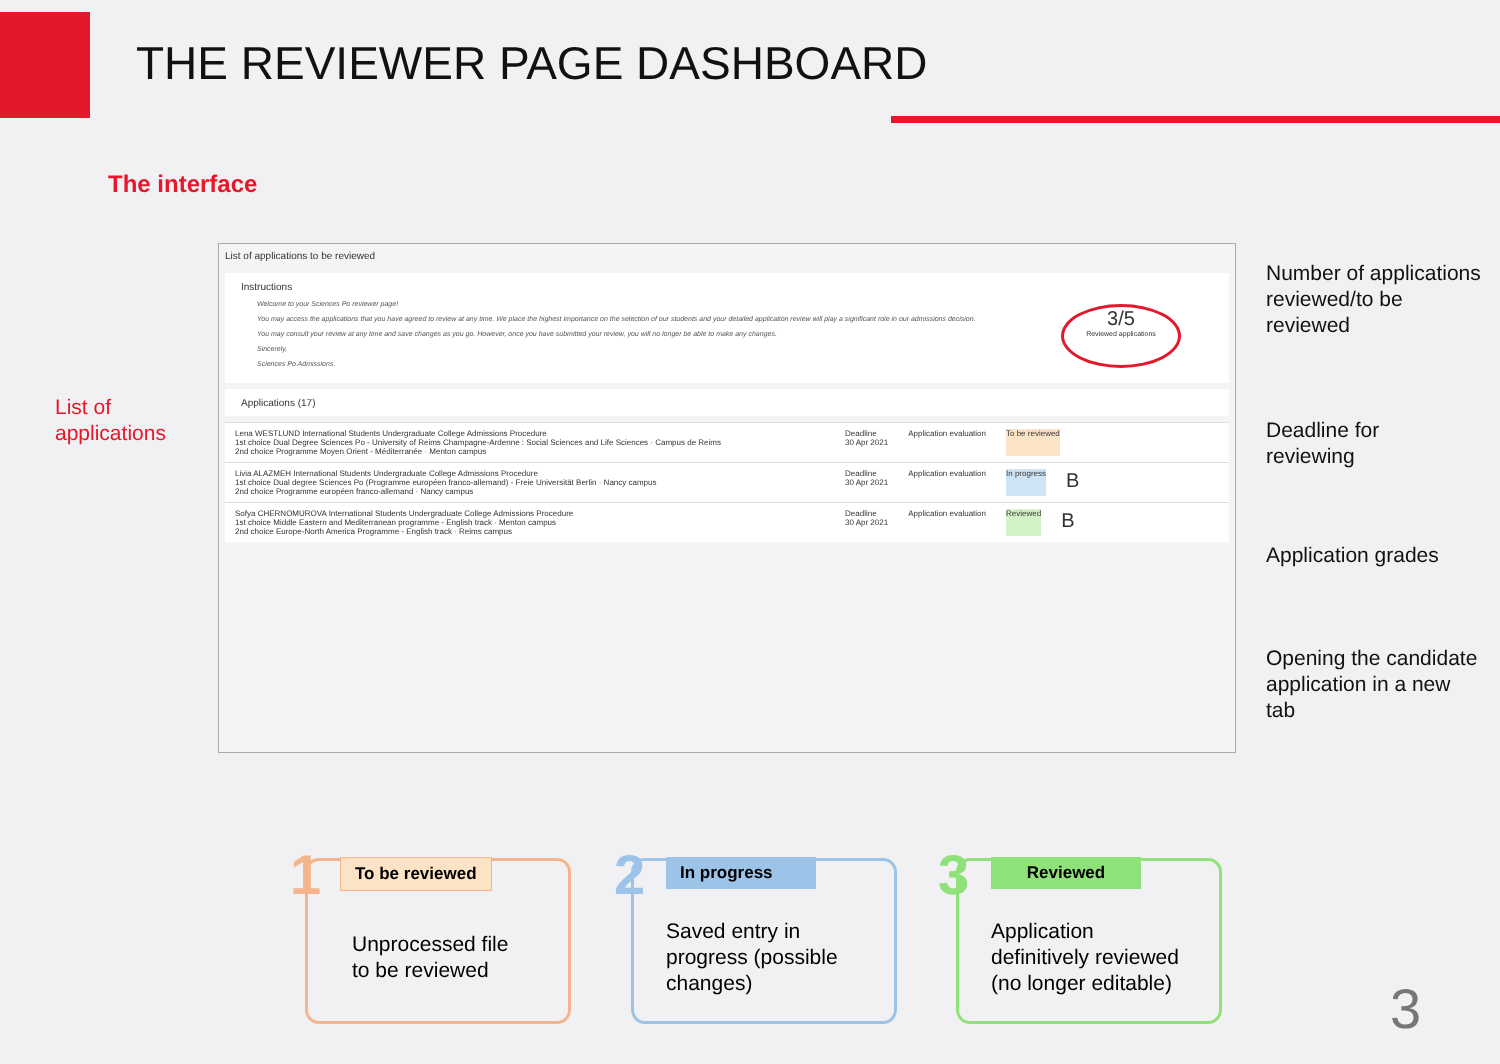THE REVIEWER PAGE DASHBOARD
The interface
List of
applications
List of applications to be reviewed
Instructions
Welcome to your Sciences Po reviewer page!
You may access the applications that you have agreed to review at any time. We place the highest importance on the selection of our students and your detailed application review will play a significant role in our admissions decision.
You may consult your review at any time and save changes as you go. However, once you have submitted your review, you will no longer be able to make any changes.
Sincerely,
Sciences Po Admissions.
3/5
Reviewed applications
Applications (17)
Lena WESTLUND International Students Undergraduate College Admissions Procedure
1st choice Dual Degree Sciences Po - University of Reims Champagne-Ardenne : Social Sciences and Life Sciences · Campus de Reims
2nd choice Programme Moyen Orient - Méditerranée · Menton campus
Deadline
30 Apr 2021
Application evaluation To be reviewed
Livia ALAZMEH International Students Undergraduate College Admissions Procedure
1st choice Dual degree Sciences Po (Programme européen franco-allemand) - Freie Universität Berlin · Nancy campus
2nd choice Programme européen franco-allemand · Nancy campus
Deadline
30 Apr 2021
Application evaluation In progress
B
Sofya CHERNOMUROVA International Students Undergraduate College Admissions Procedure
1st choice Middle Eastern and Mediterranean programme - English track · Menton campus
2nd choice Europe-North America Programme - English track · Reims campus
Deadline
30 Apr 2021
Application evaluation Reviewed
B
Number of applications
reviewed/to be
reviewed
Deadline for
reviewing
Application grades
Opening the candidate
application in a new
tab
1 To be reviewed
Unprocessed file
to be reviewed
2 In progress
Saved entry in
progress (possible
changes)
3 Reviewed
Application
definitively reviewed
(no longer editable)
3